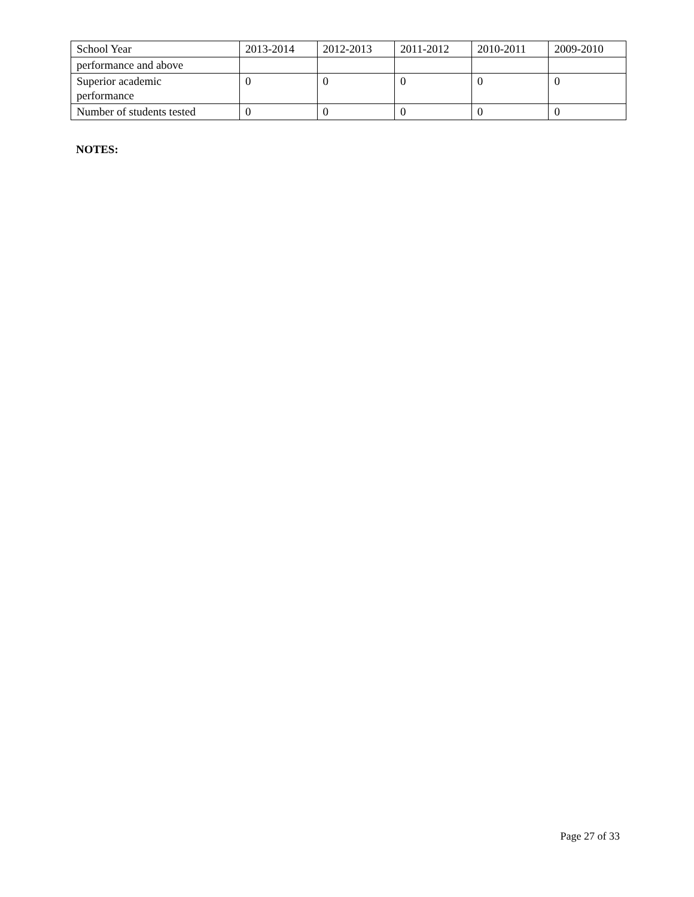| School Year | 2013-2014 | 2012-2013 | 2011-2012 | 2010-2011 | 2009-2010 |
| performance and above | | | | | |
| Superior academic performance | 0 | 0 | 0 | 0 | 0 |
| Number of students tested | 0 | 0 | 0 | 0 | 0 |
NOTES:
Page 27 of 33